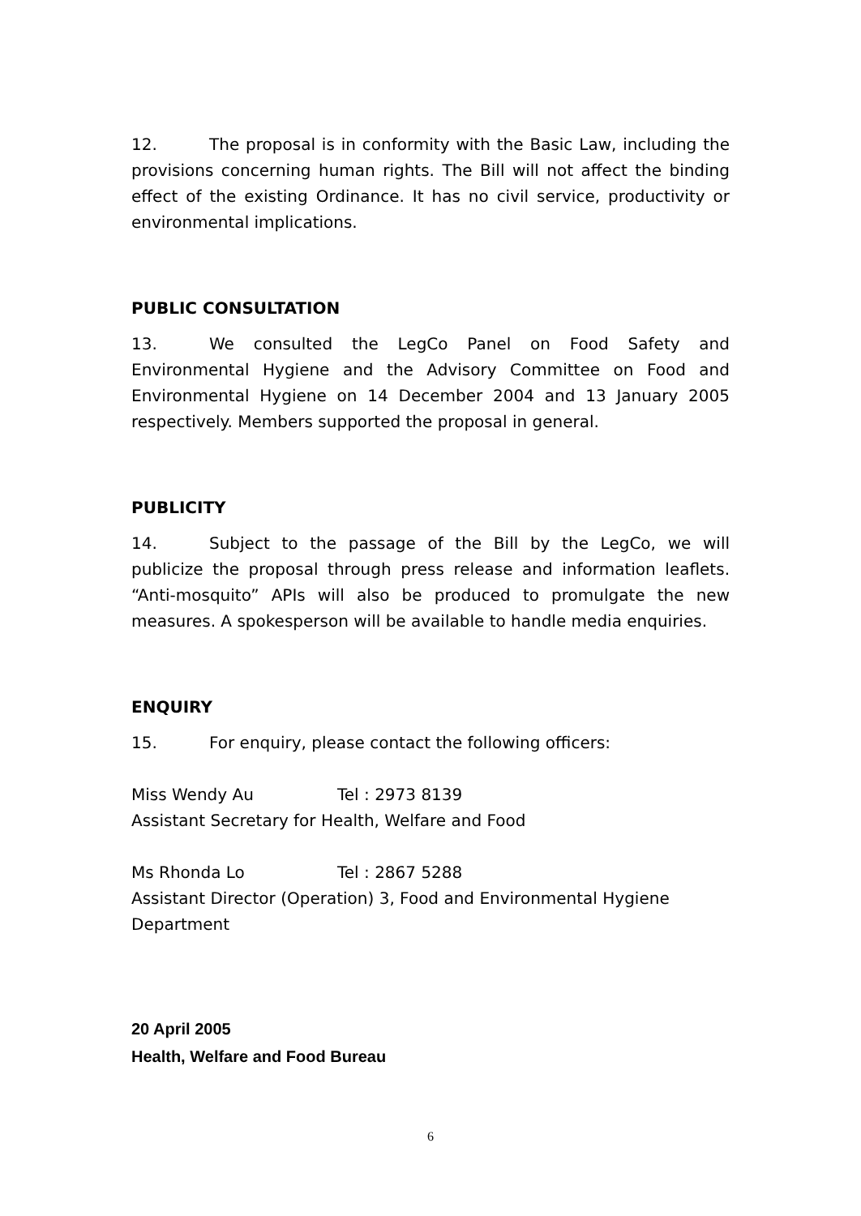12. The proposal is in conformity with the Basic Law, including the provisions concerning human rights. The Bill will not affect the binding effect of the existing Ordinance. It has no civil service, productivity or environmental implications.
PUBLIC CONSULTATION
13. We consulted the LegCo Panel on Food Safety and Environmental Hygiene and the Advisory Committee on Food and Environmental Hygiene on 14 December 2004 and 13 January 2005 respectively. Members supported the proposal in general.
PUBLICITY
14. Subject to the passage of the Bill by the LegCo, we will publicize the proposal through press release and information leaflets. “Anti-mosquito” APIs will also be produced to promulgate the new measures. A spokesperson will be available to handle media enquiries.
ENQUIRY
15. For enquiry, please contact the following officers:
Miss Wendy Au Tel : 2973 8139
Assistant Secretary for Health, Welfare and Food
Ms Rhonda Lo Tel : 2867 5288
Assistant Director (Operation) 3, Food and Environmental Hygiene Department
20 April 2005
Health, Welfare and Food Bureau
6